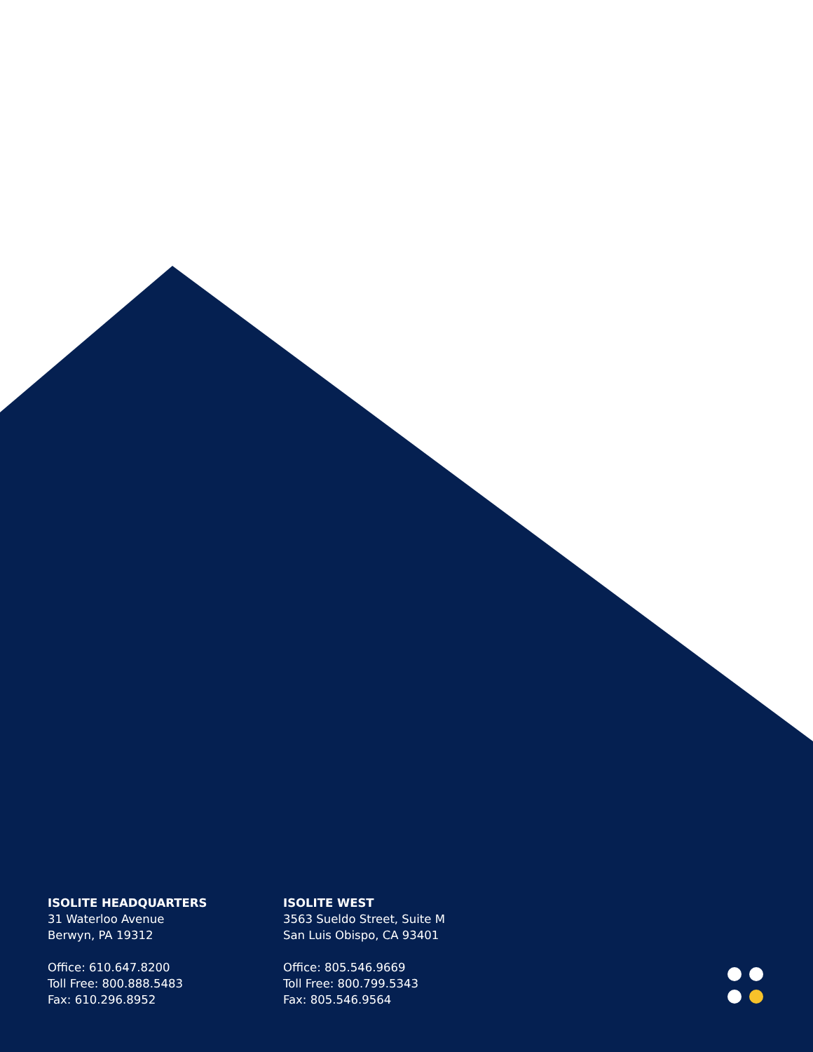ISOLITE HEADQUARTERS
31 Waterloo Avenue
Berwyn, PA 19312
Office: 610.647.8200
Toll Free: 800.888.5483
Fax: 610.296.8952
ISOLITE WEST
3563 Sueldo Street, Suite M
San Luis Obispo, CA 93401
Office: 805.546.9669
Toll Free: 800.799.5343
Fax: 805.546.9564